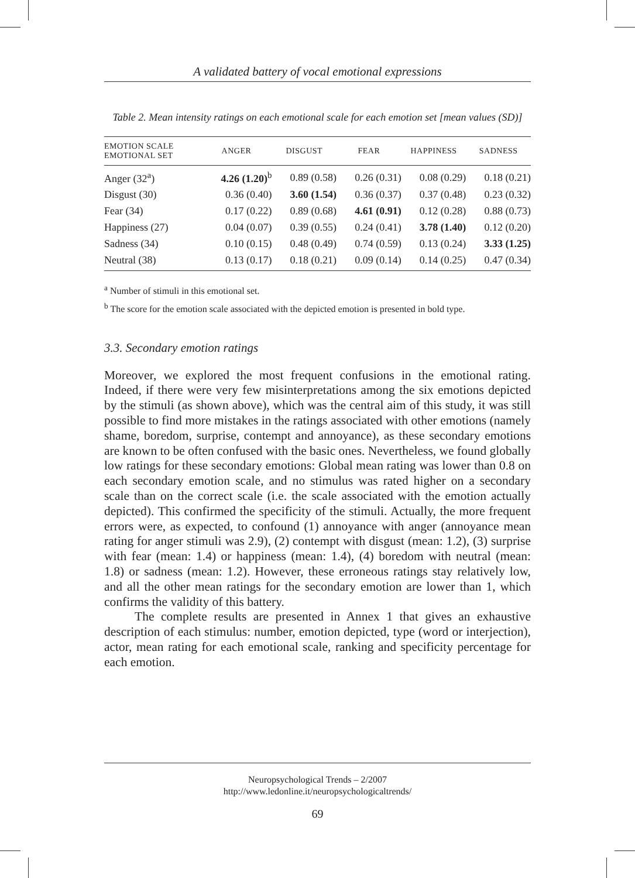A validated battery of vocal emotional expressions
Table 2. Mean intensity ratings on each emotional scale for each emotion set [mean values (SD)]
| EMOTION SCALE EMOTIONAL SET | ANGER | DISGUST | FEAR | HAPPINESS | SADNESS |
| --- | --- | --- | --- | --- | --- |
| Anger (32<sup>a</sup>) | 4.26 (1.20)<sup>b</sup> | 0.89 (0.58) | 0.26 (0.31) | 0.08 (0.29) | 0.18 (0.21) |
| Disgust (30) | 0.36 (0.40) | 3.60 (1.54) | 0.36 (0.37) | 0.37 (0.48) | 0.23 (0.32) |
| Fear (34) | 0.17 (0.22) | 0.89 (0.68) | 4.61 (0.91) | 0.12 (0.28) | 0.88 (0.73) |
| Happiness (27) | 0.04 (0.07) | 0.39 (0.55) | 0.24 (0.41) | 3.78 (1.40) | 0.12 (0.20) |
| Sadness (34) | 0.10 (0.15) | 0.48 (0.49) | 0.74 (0.59) | 0.13 (0.24) | 3.33 (1.25) |
| Neutral (38) | 0.13 (0.17) | 0.18 (0.21) | 0.09 (0.14) | 0.14 (0.25) | 0.47 (0.34) |
<sup>a</sup> Number of stimuli in this emotional set.
<sup>b</sup> The score for the emotion scale associated with the depicted emotion is presented in bold type.
3.3. Secondary emotion ratings
Moreover, we explored the most frequent confusions in the emotional rating. Indeed, if there were very few misinterpretations among the six emotions depicted by the stimuli (as shown above), which was the central aim of this study, it was still possible to find more mistakes in the ratings associated with other emotions (namely shame, boredom, surprise, contempt and annoyance), as these secondary emotions are known to be often confused with the basic ones. Nevertheless, we found globally low ratings for these secondary emotions: Global mean rating was lower than 0.8 on each secondary emotion scale, and no stimulus was rated higher on a secondary scale than on the correct scale (i.e. the scale associated with the emotion actually depicted). This confirmed the specificity of the stimuli. Actually, the more frequent errors were, as expected, to confound (1) annoyance with anger (annoyance mean rating for anger stimuli was 2.9), (2) contempt with disgust (mean: 1.2), (3) surprise with fear (mean: 1.4) or happiness (mean: 1.4), (4) boredom with neutral (mean: 1.8) or sadness (mean: 1.2). However, these erroneous ratings stay relatively low, and all the other mean ratings for the secondary emotion are lower than 1, which confirms the validity of this battery.
The complete results are presented in Annex 1 that gives an exhaustive description of each stimulus: number, emotion depicted, type (word or interjection), actor, mean rating for each emotional scale, ranking and specificity percentage for each emotion.
Neuropsychological Trends – 2/2007
http://www.ledonline.it/neuropsychologicaltrends/
69